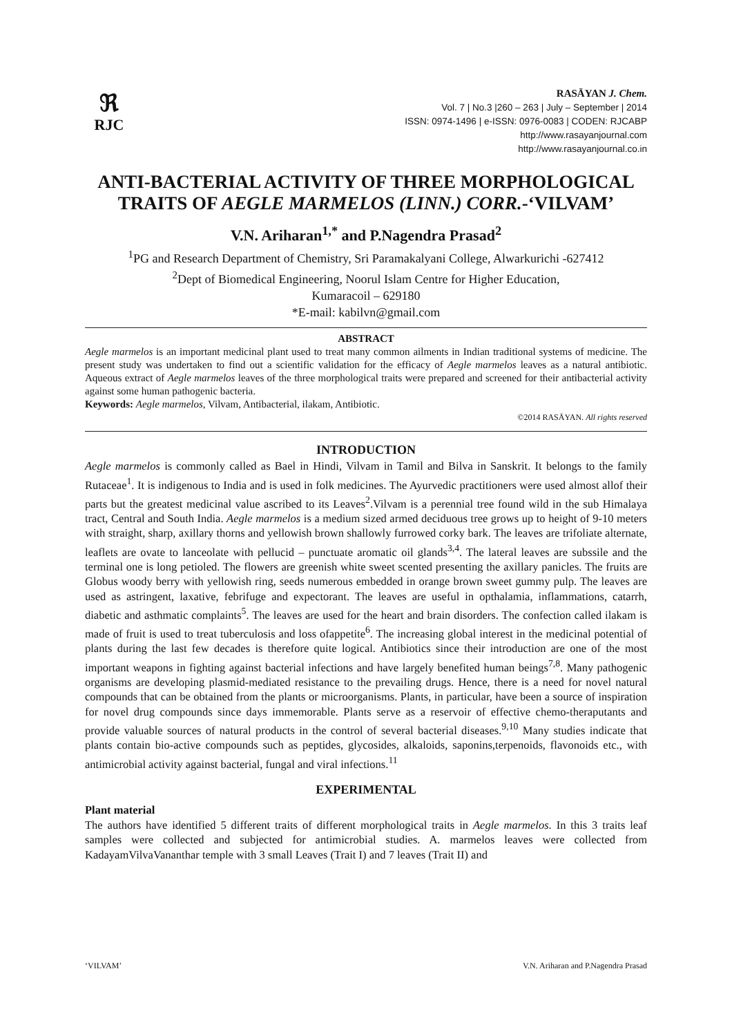ℜ
RJC
RASĀYAN J. Chem.
Vol. 7 | No.3 |260 – 263 | July – September | 2014
ISSN: 0974-1496 | e-ISSN: 0976-0083 | CODEN: RJCABP
http://www.rasayanjournal.com
http://www.rasayanjournal.co.in
ANTI-BACTERIAL ACTIVITY OF THREE MORPHOLOGICAL TRAITS OF AEGLE MARMELOS (LINN.) CORR.-‘VILVAM’
V.N. Ariharan<sup>1,*</sup> and P.Nagendra Prasad<sup>2</sup>
<sup>1</sup> PG and Research Department of Chemistry, Sri Paramakalyani College, Alwarkurichi -627412
<sup>2</sup> Dept of Biomedical Engineering, Noorul Islam Centre for Higher Education,
Kumaracoil – 629180
*E-mail: kabilvn@gmail.com
ABSTRACT
Aegle marmelos is an important medicinal plant used to treat many common ailments in Indian traditional systems of medicine. The present study was undertaken to find out a scientific validation for the efficacy of Aegle marmelos leaves as a natural antibiotic. Aqueous extract of Aegle marmelos leaves of the three morphological traits were prepared and screened for their antibacterial activity against some human pathogenic bacteria.
Keywords: Aegle marmelos, Vilvam, Antibacterial, ilakam, Antibiotic.
©2014 RASĀYAN. All rights reserved
INTRODUCTION
Aegle marmelos is commonly called as Bael in Hindi, Vilvam in Tamil and Bilva in Sanskrit. It belongs to the family Rutaceae<sup>1</sup>. It is indigenous to India and is used in folk medicines. The Ayurvedic practitioners were used almost allof their parts but the greatest medicinal value ascribed to its Leaves<sup>2</sup>.Vilvam is a perennial tree found wild in the sub Himalaya tract, Central and South India. Aegle marmelos is a medium sized armed deciduous tree grows up to height of 9-10 meters with straight, sharp, axillary thorns and yellowish brown shallowly furrowed corky bark. The leaves are trifoliate alternate, leaflets are ovate to lanceolate with pellucid – punctuate aromatic oil glands<sup>3,4</sup>. The lateral leaves are subssile and the terminal one is long petioled. The flowers are greenish white sweet scented presenting the axillary panicles. The fruits are Globus woody berry with yellowish ring, seeds numerous embedded in orange brown sweet gummy pulp. The leaves are used as astringent, laxative, febrifuge and expectorant. The leaves are useful in opthalamia, inflammations, catarrh, diabetic and asthmatic complaints<sup>5</sup>. The leaves are used for the heart and brain disorders. The confection called ilakam is made of fruit is used to treat tuberculosis and loss ofappetite<sup>6</sup>. The increasing global interest in the medicinal potential of plants during the last few decades is therefore quite logical. Antibiotics since their introduction are one of the most important weapons in fighting against bacterial infections and have largely benefited human beings<sup>7,8</sup>. Many pathogenic organisms are developing plasmid-mediated resistance to the prevailing drugs. Hence, there is a need for novel natural compounds that can be obtained from the plants or microorganisms. Plants, in particular, have been a source of inspiration for novel drug compounds since days immemorable. Plants serve as a reservoir of effective chemo-theraputants and provide valuable sources of natural products in the control of several bacterial diseases.<sup>9,10</sup> Many studies indicate that plants contain bio-active compounds such as peptides, glycosides, alkaloids, saponins,terpenoids, flavonoids etc., with antimicrobial activity against bacterial, fungal and viral infections.<sup>11</sup>
EXPERIMENTAL
Plant material
The authors have identified 5 different traits of different morphological traits in Aegle marmelos. In this 3 traits leaf samples were collected and subjected for antimicrobial studies. A. marmelos leaves were collected from KadayamVilvaVananthar temple with 3 small Leaves (Trait I) and 7 leaves (Trait II) and
‘VILVAM’ V.N. Ariharan and P.Nagendra Prasad